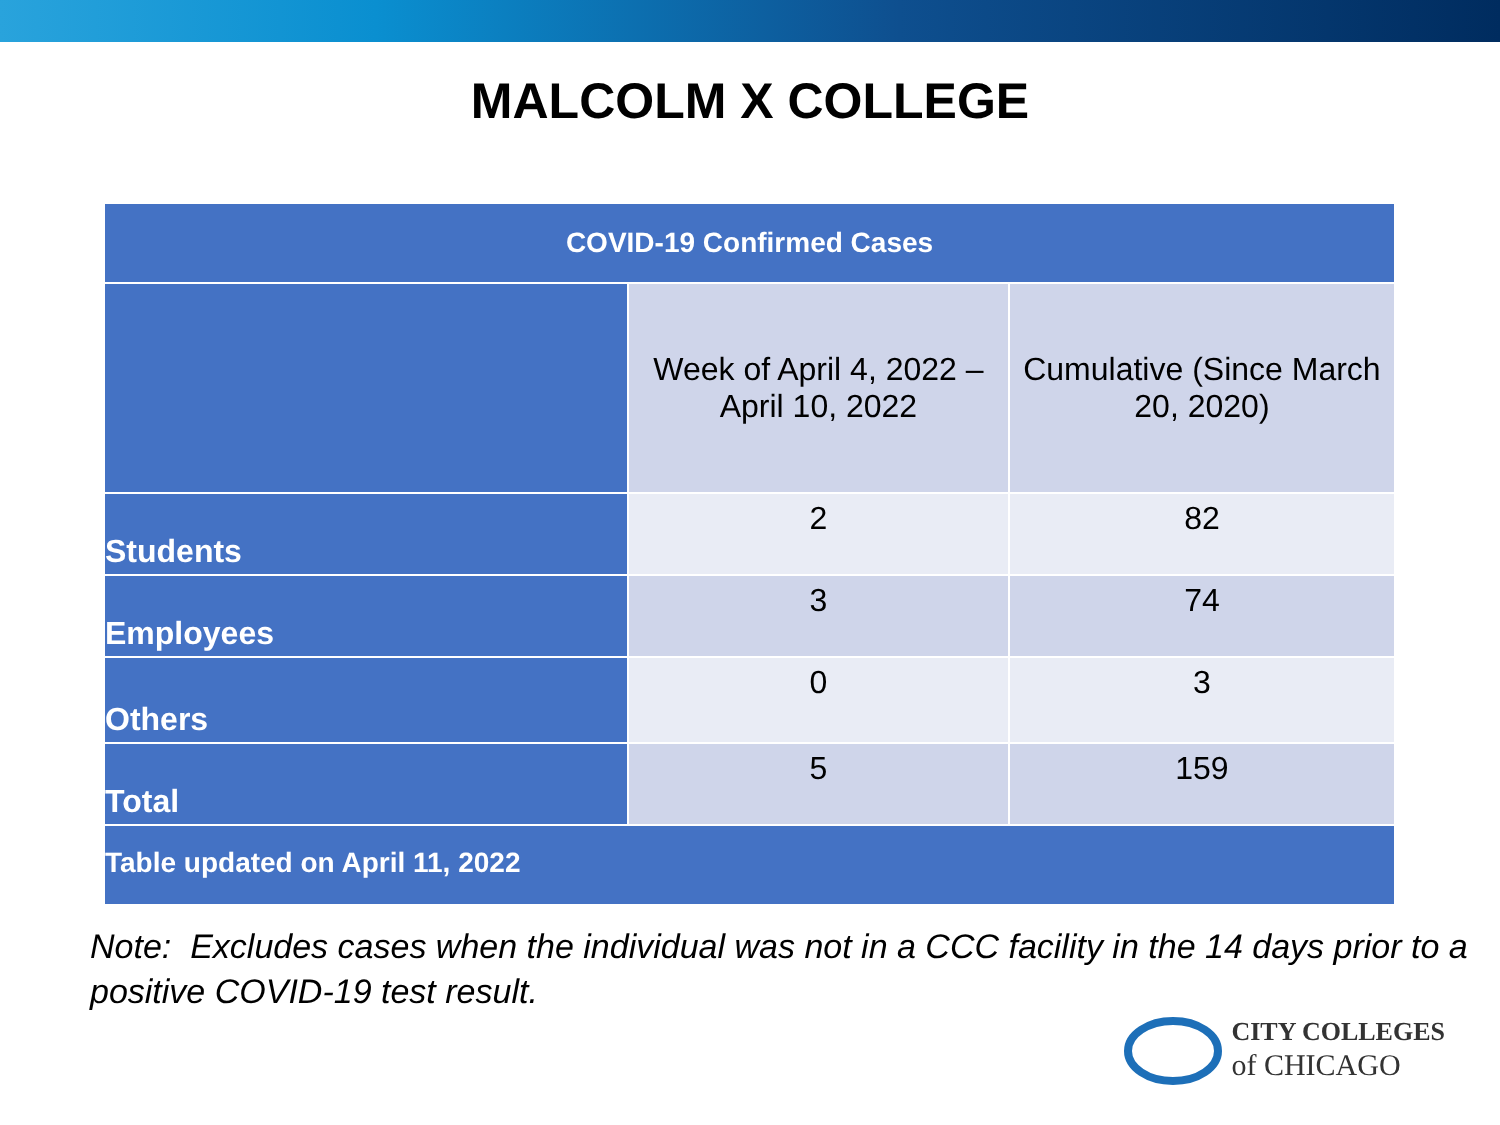MALCOLM X COLLEGE
| COVID-19 Confirmed Cases | | |
| --- | --- | --- |
| | Week of April 4, 2022 – April 10, 2022 | Cumulative (Since March 20, 2020) |
| Students | 2 | 82 |
| Employees | 3 | 74 |
| Others | 0 | 3 |
| Total | 5 | 159 |
| Table updated on April 11, 2022 | | |
Note: Excludes cases when the individual was not in a CCC facility in the 14 days prior to a positive COVID-19 test result.
CITY COLLEGES
of CHICAGO